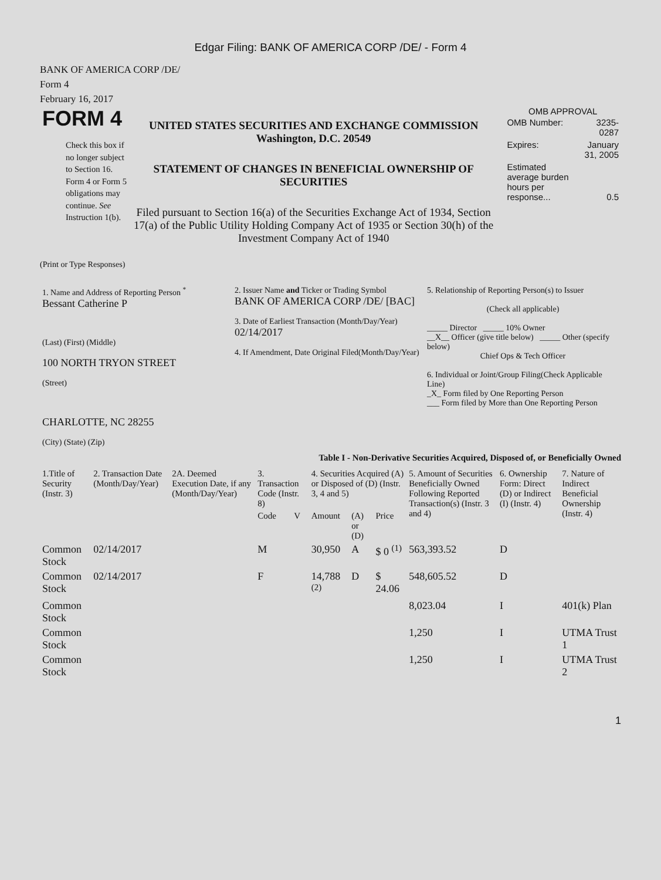Edgar Filing: BANK OF AMERICA CORP /DE/ - Form 4
BANK OF AMERICA CORP /DE/
Form 4
February 16, 2017
FORM 4
Check this box if no longer subject to Section 16. Form 4 or Form 5 obligations may continue. See Instruction 1(b).
UNITED STATES SECURITIES AND EXCHANGE COMMISSION
Washington, D.C. 20549
STATEMENT OF CHANGES IN BENEFICIAL OWNERSHIP OF SECURITIES
Filed pursuant to Section 16(a) of the Securities Exchange Act of 1934, Section 17(a) of the Public Utility Holding Company Act of 1935 or Section 30(h) of the Investment Company Act of 1940
OMB APPROVAL
| OMB Number: | 3235-0287 |
| Expires: | January 31, 2005 |
| Estimated average burden hours per response... | 0.5 |
(Print or Type Responses)
| 1. Name and Address of Reporting Person <sup>*</sup> Bessant Catherine P (Last) (First) (Middle) 100 NORTH TRYON STREET (Street) CHARLOTTE, NC 28255 (City) (State) (Zip) | 2. Issuer Name and Ticker or Trading Symbol BANK OF AMERICA CORP /DE/ [BAC] 3. Date of Earliest Transaction (Month/Day/Year) 02/14/2017 4. If Amendment, Date Original Filed(Month/Day/Year) | 5. Relationship of Reporting Person(s) to Issuer (Check all applicable) _____ Director _____ 10% Owner __X__ Officer (give title below) _____ Other (specify below) Chief Ops & Tech Officer 6. Individual or Joint/Group Filing(Check Applicable Line) _X_ Form filed by One Reporting Person ___ Form filed by More than One Reporting Person |
Table I - Non-Derivative Securities Acquired, Disposed of, or Beneficially Owned
| 1.Title of Security (Instr. 3) | 2. Transaction Date (Month/Day/Year) | 2A. Deemed Execution Date, if any (Month/Day/Year) | 3. Transaction Code (Instr. 8) | | 4. Securities Acquired (A) or Disposed of (D) (Instr. 3, 4 and 5) | | | 5. Amount of Securities Beneficially Owned Following Reported Transaction(s) (Instr. 3 and 4) | 6. Ownership Form: Direct (D) or Indirect (I) (Instr. 4) | 7. Nature of Indirect Beneficial Ownership (Instr. 4) |
| --- | --- | --- | --- | --- | --- | --- | --- | --- | --- | --- |
| | | | Code | V | Amount | (A) or (D) | Price | | | |
| Common Stock | 02/14/2017 | | M | | 30,950 | A | $ 0 <sup>(1)</sup> | 563,393.52 | D | |
| Common Stock | 02/14/2017 | | F | | 14,788 <sup>(2)</sup> | D | $ 24.06 | 548,605.52 | D | |
| Common Stock | | | | | | | | 8,023.04 | I | 401(k) Plan |
| Common Stock | | | | | | | | 1,250 | I | UTMA Trust 1 |
| Common Stock | | | | | | | | 1,250 | I | UTMA Trust 2 |
1